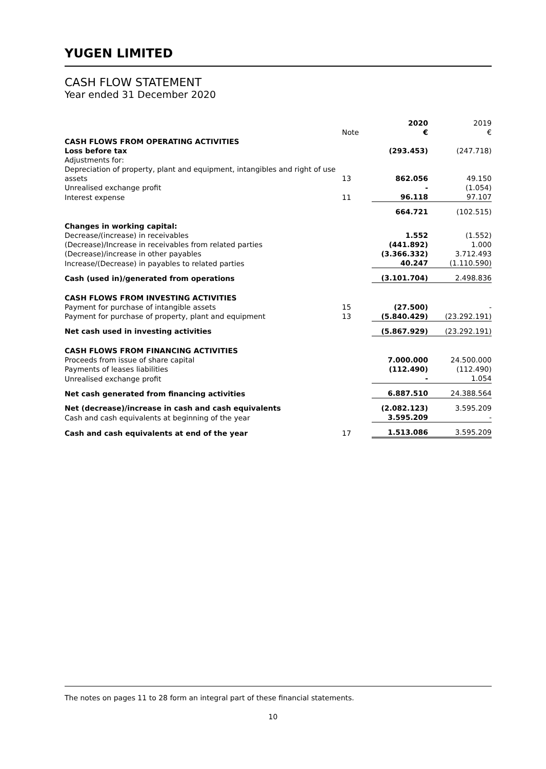YUGEN LIMITED
CASH FLOW STATEMENT
Year ended 31 December 2020
| | | 2020 | 2019 |
| --- | --- | --- | --- |
| | Note | € | € |
| CASH FLOWS FROM OPERATING ACTIVITIES | | | |
| Loss before tax | | (293.453) | (247.718) |
| Adjustments for: | | | |
| Depreciation of property, plant and equipment, intangibles and right of use assets | 13 | 862.056 | 49.150 |
| Unrealised exchange profit | | - | (1.054) |
| Interest expense | 11 | 96.118 | 97.107 |
| | | 664.721 | (102.515) |
| Changes in working capital: | | | |
| Decrease/(increase) in receivables | | 1.552 | (1.552) |
| (Decrease)/Increase in receivables from related parties | | (441.892) | 1.000 |
| (Decrease)/increase in other payables | | (3.366.332) | 3.712.493 |
| Increase/(Decrease) in payables to related parties | | 40.247 | (1.110.590) |
| Cash (used in)/generated from operations | | (3.101.704) | 2.498.836 |
| CASH FLOWS FROM INVESTING ACTIVITIES | | | |
| Payment for purchase of intangible assets | 15 | (27.500) | - |
| Payment for purchase of property, plant and equipment | 13 | (5.840.429) | (23.292.191) |
| Net cash used in investing activities | | (5.867.929) | (23.292.191) |
| CASH FLOWS FROM FINANCING ACTIVITIES | | | |
| Proceeds from issue of share capital | | 7.000.000 | 24.500.000 |
| Payments of leases liabilities | | (112.490) | (112.490) |
| Unrealised exchange profit | | - | 1.054 |
| Net cash generated from financing activities | | 6.887.510 | 24.388.564 |
| Net (decrease)/increase in cash and cash equivalents | | (2.082.123) | 3.595.209 |
| Cash and cash equivalents at beginning of the year | | 3.595.209 | - |
| Cash and cash equivalents at end of the year | 17 | 1.513.086 | 3.595.209 |
The notes on pages 11 to 28 form an integral part of these financial statements.
10